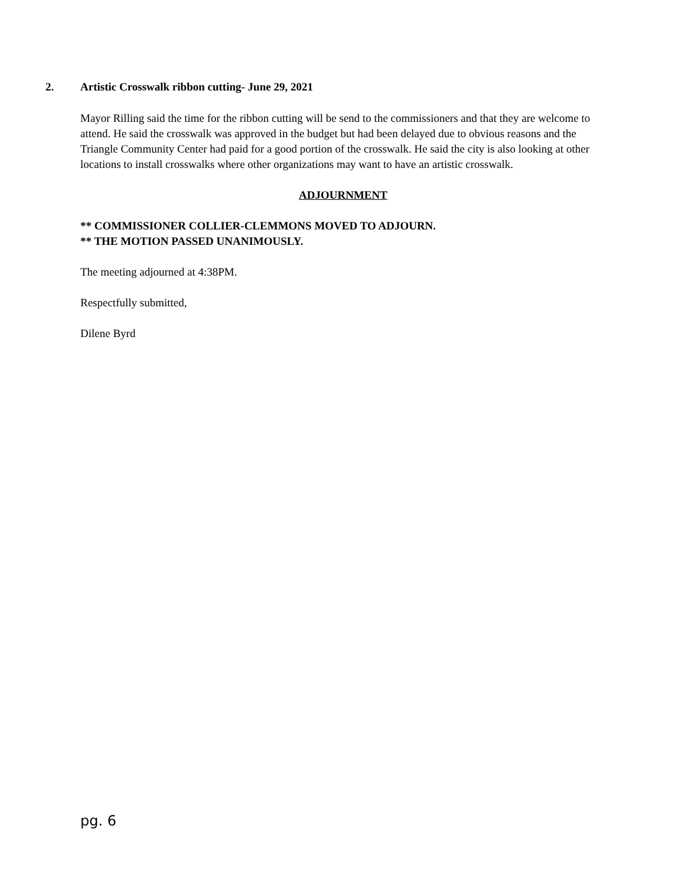2. Artistic Crosswalk ribbon cutting- June 29, 2021
Mayor Rilling said the time for the ribbon cutting will be send to the commissioners and that they are welcome to attend. He said the crosswalk was approved in the budget but had been delayed due to obvious reasons and the Triangle Community Center had paid for a good portion of the crosswalk. He said the city is also looking at other locations to install crosswalks where other organizations may want to have an artistic crosswalk.
ADJOURNMENT
** COMMISSIONER COLLIER-CLEMMONS MOVED TO ADJOURN.
** THE MOTION PASSED UNANIMOUSLY.
The meeting adjourned at 4:38PM.
Respectfully submitted,
Dilene Byrd
pg. 6